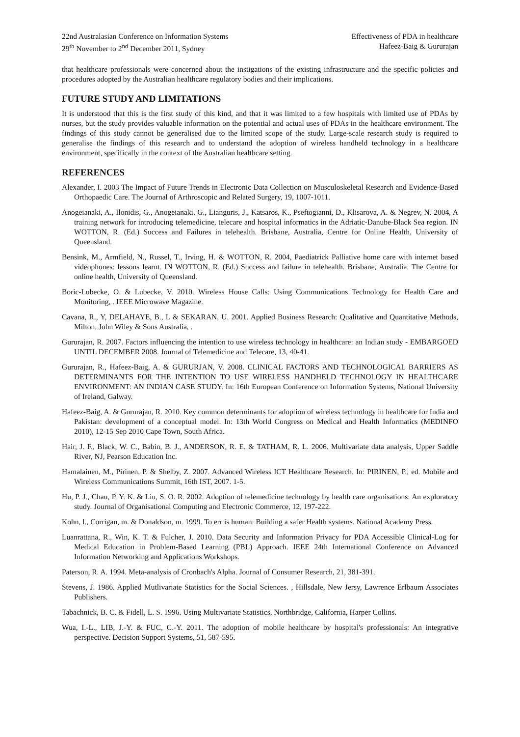22nd Australasian Conference on Information Systems
29<sup>th</sup> November to 2<sup>nd</sup> December 2011, Sydney
Effectiveness of PDA in healthcare
Hafeez-Baig & Gururajan
that healthcare professionals were concerned about the instigations of the existing infrastructure and the specific policies and procedures adopted by the Australian healthcare regulatory bodies and their implications.
FUTURE STUDY AND LIMITATIONS
It is understood that this is the first study of this kind, and that it was limited to a few hospitals with limited use of PDAs by nurses, but the study provides valuable information on the potential and actual uses of PDAs in the healthcare environment. The findings of this study cannot be generalised due to the limited scope of the study. Large-scale research study is required to generalise the findings of this research and to understand the adoption of wireless handheld technology in a healthcare environment, specifically in the context of the Australian healthcare setting.
REFERENCES
Alexander, I. 2003 The Impact of Future Trends in Electronic Data Collection on Musculoskeletal Research and Evidence-Based Orthopaedic Care. The Journal of Arthroscopic and Related Surgery, 19, 1007-1011.
Anogeianaki, A., Ilonidis, G., Anogeianaki, G., Lianguris, J., Katsaros, K., Pseftogianni, D., Klisarova, A. & Negrev, N. 2004, A training network for introducing telemedicine, telecare and hospital informatics in the Adriatic-Danube-Black Sea region. IN WOTTON, R. (Ed.) Success and Failures in telehealth. Brisbane, Australia, Centre for Online Health, University of Queensland.
Bensink, M., Armfield, N., Russel, T., Irving, H. & WOTTON, R. 2004, Paediatrick Palliative home care with internet based videophones: lessons learnt. IN WOTTON, R. (Ed.) Success and failure in telehealth. Brisbane, Australia, The Centre for online health, University of Queensland.
Boric-Lubecke, O. & Lubecke, V. 2010. Wireless House Calls: Using Communications Technology for Health Care and Monitoring, . IEEE Microwave Magazine.
Cavana, R., Y, DELAHAYE, B., L & SEKARAN, U. 2001. Applied Business Research: Qualitative and Quantitative Methods, Milton, John Wiley & Sons Australia, .
Gururajan, R. 2007. Factors influencing the intention to use wireless technology in healthcare: an Indian study - EMBARGOED UNTIL DECEMBER 2008. Journal of Telemedicine and Telecare, 13, 40-41.
Gururajan, R., Hafeez-Baig, A. & GURURJAN, V. 2008. CLINICAL FACTORS AND TECHNOLOGICAL BARRIERS AS DETERMINANTS FOR THE INTENTION TO USE WIRELESS HANDHELD TECHNOLOGY IN HEALTHCARE ENVIRONMENT: AN INDIAN CASE STUDY. In: 16th European Conference on Information Systems, National University of Ireland, Galway.
Hafeez-Baig, A. & Gururajan, R. 2010. Key common determinants for adoption of wireless technology in healthcare for India and Pakistan: development of a conceptual model. In: 13th World Congress on Medical and Health Informatics (MEDINFO 2010), 12-15 Sep 2010 Cape Town, South Africa.
Hair, J. F., Black, W. C., Babin, B. J., ANDERSON, R. E. & TATHAM, R. L. 2006. Multivariate data analysis, Upper Saddle River, NJ, Pearson Education Inc.
Hamalainen, M., Pirinen, P. & Shelby, Z. 2007. Advanced Wireless ICT Healthcare Research. In: PIRINEN, P., ed. Mobile and Wireless Communications Summit, 16th IST, 2007. 1-5.
Hu, P. J., Chau, P. Y. K. & Liu, S. O. R. 2002. Adoption of telemedicine technology by health care organisations: An exploratory study. Journal of Organisational Computing and Electronic Commerce, 12, 197-222.
Kohn, l., Corrigan, m. & Donaldson, m. 1999. To err is human: Building a safer Health systems. National Academy Press.
Luanrattana, R., Win, K. T. & Fulcher, J. 2010. Data Security and Information Privacy for PDA Accessible Clinical-Log for Medical Education in Problem-Based Learning (PBL) Approach. IEEE 24th International Conference on Advanced Information Networking and Applications Workshops.
Paterson, R. A. 1994. Meta-analysis of Cronbach's Alpha. Journal of Consumer Research, 21, 381-391.
Stevens, J. 1986. Applied Mutlivariate Statistics for the Social Sciences. , Hillsdale, New Jersy, Lawrence Erlbaum Associates Publishers.
Tabachnick, B. C. & Fidell, L. S. 1996. Using Multivariate Statistics, Northbridge, California, Harper Collins.
Wua, I.-L., LIB, J.-Y. & FUC, C.-Y. 2011. The adoption of mobile healthcare by hospital's professionals: An integrative perspective. Decision Support Systems, 51, 587-595.